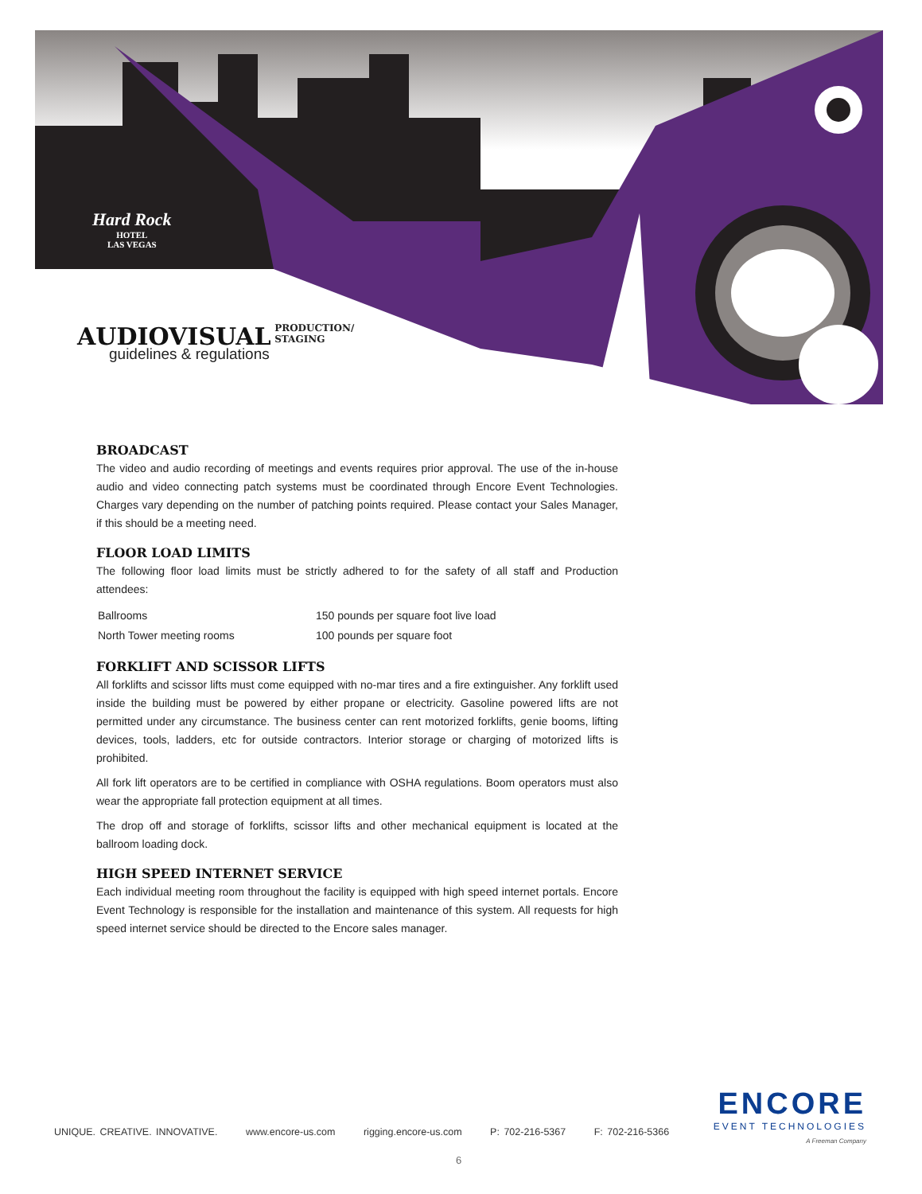Hard Rock
HOTEL
LAS VEGAS
AUDIOVISUAL PRODUCTION/
STAGING
guidelines & regulations
BROADCAST
The video and audio recording of meetings and events requires prior approval. The use of the in-house audio and video connecting patch systems must be coordinated through Encore Event Technologies. Charges vary depending on the number of patching points required. Please contact your Sales Manager, if this should be a meeting need.
FLOOR LOAD LIMITS
The following floor load limits must be strictly adhered to for the safety of all staff and Production attendees:
| Ballrooms | 150 pounds per square foot live load |
| North Tower meeting rooms | 100 pounds per square foot |
FORKLIFT AND SCISSOR LIFTS
All forklifts and scissor lifts must come equipped with no-mar tires and a fire extinguisher. Any forklift used inside the building must be powered by either propane or electricity. Gasoline powered lifts are not permitted under any circumstance. The business center can rent motorized forklifts, genie booms, lifting devices, tools, ladders, etc for outside contractors. Interior storage or charging of motorized lifts is prohibited.
All fork lift operators are to be certified in compliance with OSHA regulations. Boom operators must also wear the appropriate fall protection equipment at all times.
The drop off and storage of forklifts, scissor lifts and other mechanical equipment is located at the ballroom loading dock.
HIGH SPEED INTERNET SERVICE
Each individual meeting room throughout the facility is equipped with high speed internet portals. Encore Event Technology is responsible for the installation and maintenance of this system. All requests for high speed internet service should be directed to the Encore sales manager.
ENCORE
EVENT TECHNOLOGIES
A Freeman Company
UNIQUE. CREATIVE. INNOVATIVE. www.encore-us.com rigging.encore-us.com P: 702-216-5367 F: 702-216-5366
6